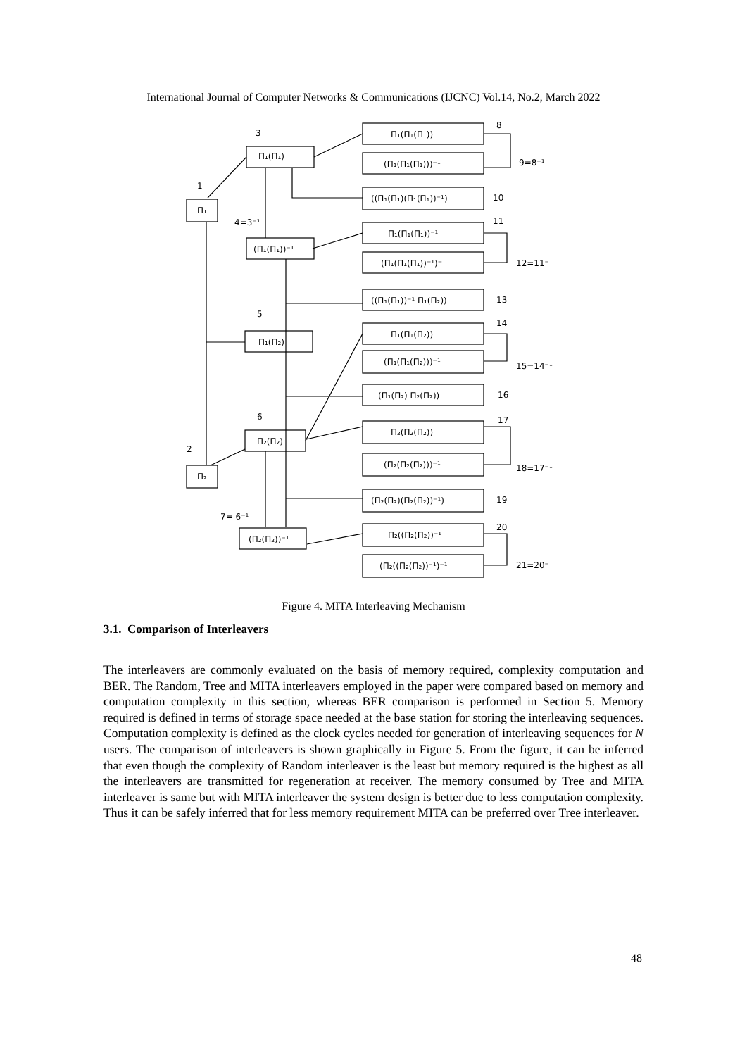International Journal of Computer Networks & Communications (IJCNC) Vol.14, No.2, March 2022
3
1
4=3⁻¹
5
6
2
7= 6⁻¹
Π₁
Π₂
Π₁(Π₁)
(Π₁(Π₁))⁻¹
Π₁(Π₂)
Π₂(Π₂)
(Π₂(Π₂))⁻¹
Π₁(Π₁(Π₁))
(Π₁(Π₁(Π₁)))⁻¹
((Π₁(Π₁)(Π₁(Π₁))⁻¹)
Π₁(Π₁(Π₁))⁻¹
(Π₁(Π₁(Π₁))⁻¹)⁻¹
((Π₁(Π₁))⁻¹ Π₁(Π₂))
Π₁(Π₁(Π₂))
(Π₁(Π₁(Π₂)))⁻¹
(Π₁(Π₂) Π₂(Π₂))
Π₂(Π₂(Π₂))
(Π₂(Π₂(Π₂)))⁻¹
(Π₂(Π₂)(Π₂(Π₂))⁻¹)
Π₂((Π₂(Π₂))⁻¹
(Π₂((Π₂(Π₂))⁻¹)⁻¹
8
9=8⁻¹
10
11
12=11⁻¹
13
14
15=14⁻¹
16
17
18=17⁻¹
19
20
21=20⁻¹
Figure 4. MITA Interleaving Mechanism
3.1. Comparison of Interleavers
The interleavers are commonly evaluated on the basis of memory required, complexity computation and BER. The Random, Tree and MITA interleavers employed in the paper were compared based on memory and computation complexity in this section, whereas BER comparison is performed in Section 5. Memory required is defined in terms of storage space needed at the base station for storing the interleaving sequences. Computation complexity is defined as the clock cycles needed for generation of interleaving sequences for N users. The comparison of interleavers is shown graphically in Figure 5. From the figure, it can be inferred that even though the complexity of Random interleaver is the least but memory required is the highest as all the interleavers are transmitted for regeneration at receiver. The memory consumed by Tree and MITA interleaver is same but with MITA interleaver the system design is better due to less computation complexity. Thus it can be safely inferred that for less memory requirement MITA can be preferred over Tree interleaver.
48